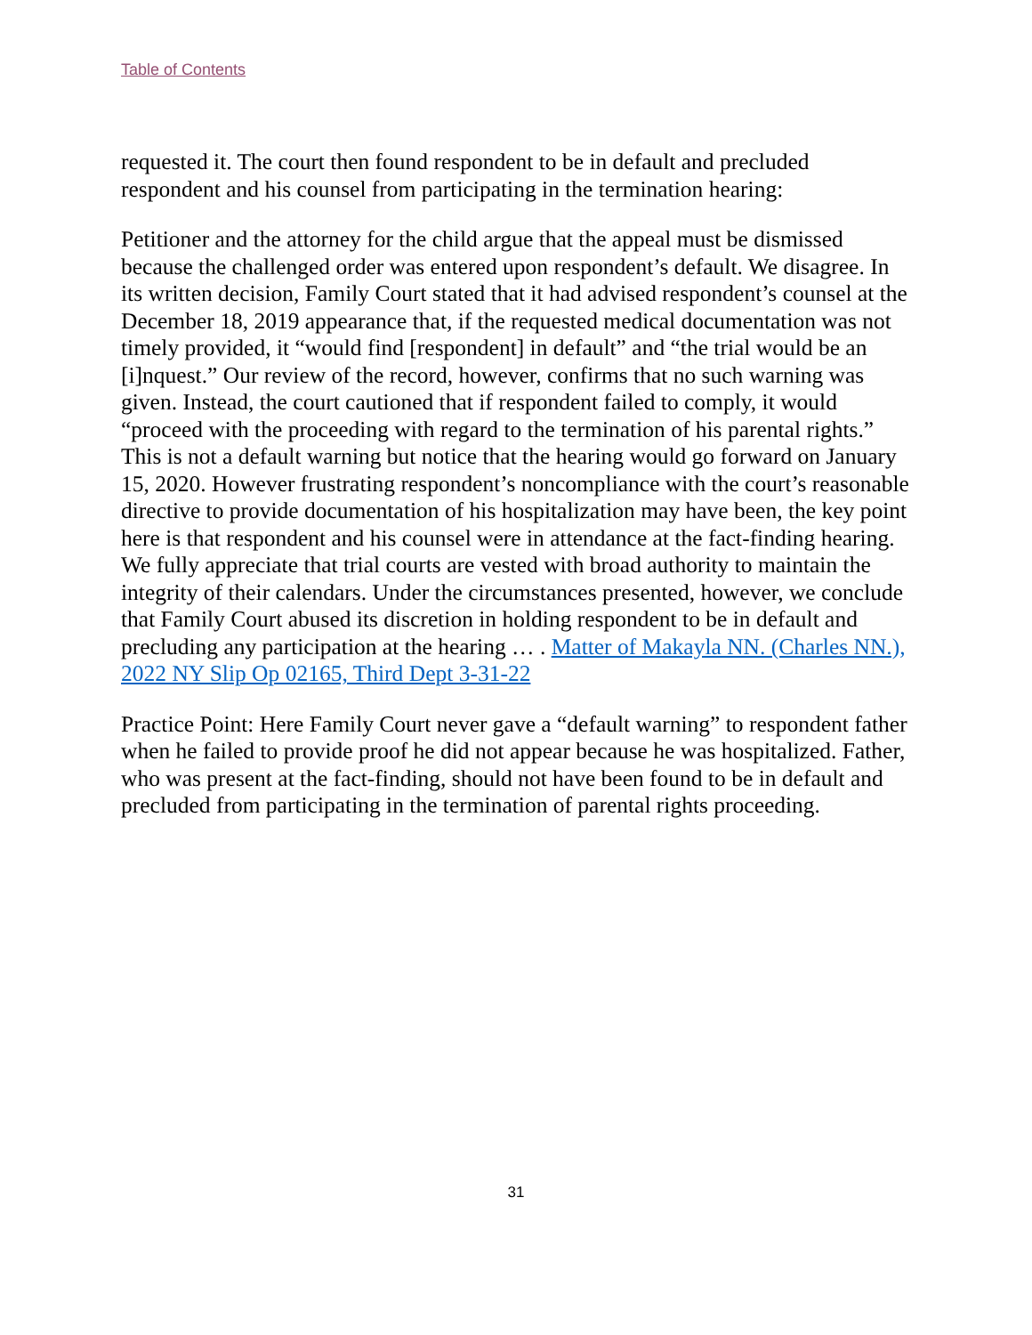Table of Contents
requested it. The court then found respondent to be in default and precluded respondent and his counsel from participating in the termination hearing:
Petitioner and the attorney for the child argue that the appeal must be dismissed because the challenged order was entered upon respondent’s default. We disagree. In its written decision, Family Court stated that it had advised respondent’s counsel at the December 18, 2019 appearance that, if the requested medical documentation was not timely provided, it “would find [respondent] in default” and “the trial would be an [i]nquest.” Our review of the record, however, confirms that no such warning was given. Instead, the court cautioned that if respondent failed to comply, it would “proceed with the proceeding with regard to the termination of his parental rights.” This is not a default warning but notice that the hearing would go forward on January 15, 2020. However frustrating respondent’s noncompliance with the court’s reasonable directive to provide documentation of his hospitalization may have been, the key point here is that respondent and his counsel were in attendance at the fact-finding hearing. We fully appreciate that trial courts are vested with broad authority to maintain the integrity of their calendars. Under the circumstances presented, however, we conclude that Family Court abused its discretion in holding respondent to be in default and precluding any participation at the hearing … . Matter of Makayla NN. (Charles NN.), 2022 NY Slip Op 02165, Third Dept 3-31-22
Practice Point: Here Family Court never gave a “default warning” to respondent father when he failed to provide proof he did not appear because he was hospitalized. Father, who was present at the fact-finding, should not have been found to be in default and precluded from participating in the termination of parental rights proceeding.
31